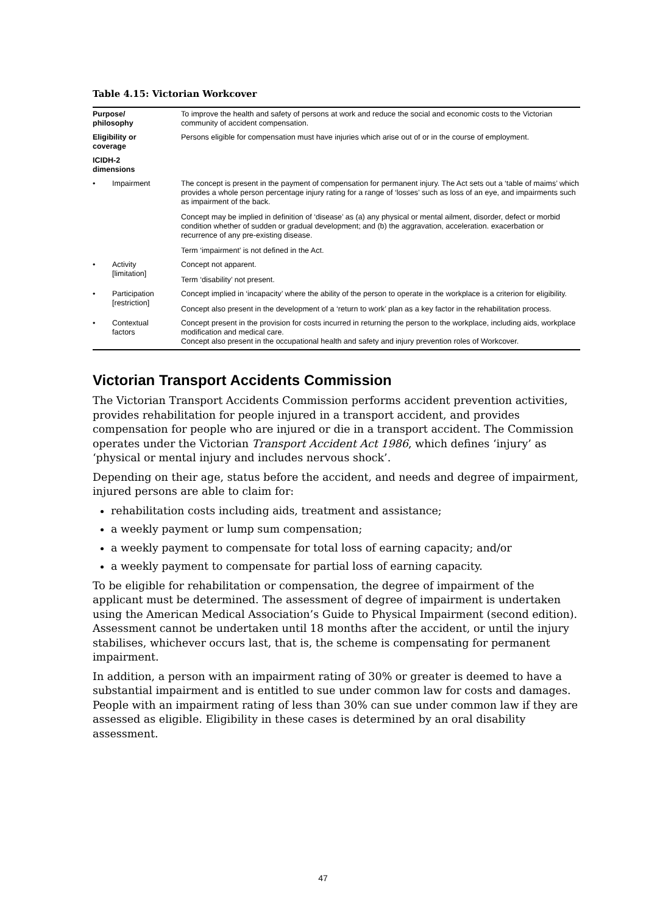Table 4.15: Victorian Workcover
| Purpose/ philosophy | To improve the health and safety of persons at work and reduce the social and economic costs to the Victorian community of accident compensation. |
| Eligibility or coverage | Persons eligible for compensation must have injuries which arise out of or in the course of employment. |
| ICIDH-2 dimensions | |
| • Impairment | The concept is present in the payment of compensation for permanent injury. The Act sets out a ‘table of maims’ which provides a whole person percentage injury rating for a range of ‘losses’ such as loss of an eye, and impairments such as impairment of the back. Concept may be implied in definition of ‘disease’ as (a) any physical or mental ailment, disorder, defect or morbid condition whether of sudden or gradual development; and (b) the aggravation, acceleration. exacerbation or recurrence of any pre-existing disease. Term ‘impairment’ is not defined in the Act. |
| • Activity [limitation] | Concept not apparent. Term ‘disability’ not present. |
| • Participation [restriction] | Concept implied in ‘incapacity’ where the ability of the person to operate in the workplace is a criterion for eligibility. Concept also present in the development of a ‘return to work’ plan as a key factor in the rehabilitation process. |
| • Contextual factors | Concept present in the provision for costs incurred in returning the person to the workplace, including aids, workplace modification and medical care. Concept also present in the occupational health and safety and injury prevention roles of Workcover. |
Victorian Transport Accidents Commission
The Victorian Transport Accidents Commission performs accident prevention activities, provides rehabilitation for people injured in a transport accident, and provides compensation for people who are injured or die in a transport accident. The Commission operates under the Victorian Transport Accident Act 1986, which defines ‘injury’ as ‘physical or mental injury and includes nervous shock’.
Depending on their age, status before the accident, and needs and degree of impairment, injured persons are able to claim for:
rehabilitation costs including aids, treatment and assistance;
a weekly payment or lump sum compensation;
a weekly payment to compensate for total loss of earning capacity; and/or
a weekly payment to compensate for partial loss of earning capacity.
To be eligible for rehabilitation or compensation, the degree of impairment of the applicant must be determined. The assessment of degree of impairment is undertaken using the American Medical Association’s Guide to Physical Impairment (second edition). Assessment cannot be undertaken until 18 months after the accident, or until the injury stabilises, whichever occurs last, that is, the scheme is compensating for permanent impairment.
In addition, a person with an impairment rating of 30% or greater is deemed to have a substantial impairment and is entitled to sue under common law for costs and damages. People with an impairment rating of less than 30% can sue under common law if they are assessed as eligible. Eligibility in these cases is determined by an oral disability assessment.
47